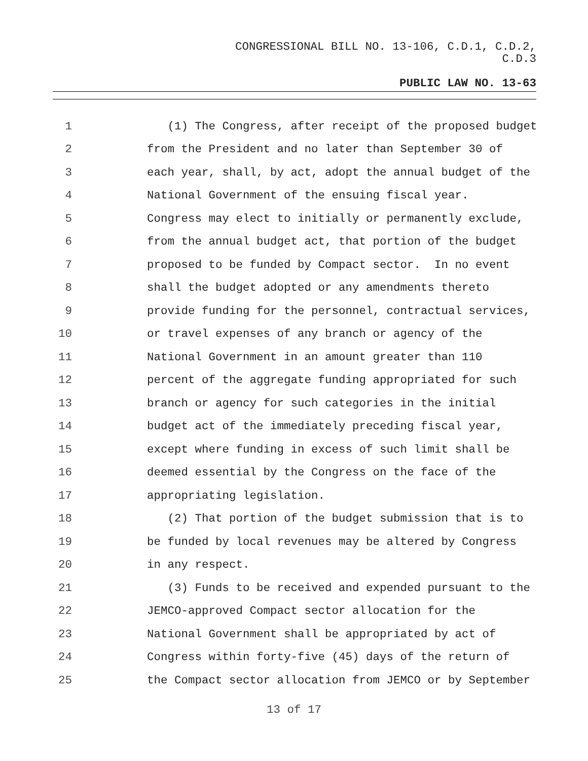CONGRESSIONAL BILL NO. 13-106, C.D.1, C.D.2,
C.D.3
PUBLIC LAW NO. 13-63
1 (1) The Congress, after receipt of the proposed budget
2 from the President and no later than September 30 of
3 each year, shall, by act, adopt the annual budget of the
4 National Government of the ensuing fiscal year.
5 Congress may elect to initially or permanently exclude,
6 from the annual budget act, that portion of the budget
7 proposed to be funded by Compact sector. In no event
8 shall the budget adopted or any amendments thereto
9 provide funding for the personnel, contractual services,
10 or travel expenses of any branch or agency of the
11 National Government in an amount greater than 110
12 percent of the aggregate funding appropriated for such
13 branch or agency for such categories in the initial
14 budget act of the immediately preceding fiscal year,
15 except where funding in excess of such limit shall be
16 deemed essential by the Congress on the face of the
17 appropriating legislation.
18 (2) That portion of the budget submission that is to
19 be funded by local revenues may be altered by Congress
20 in any respect.
21 (3) Funds to be received and expended pursuant to the
22 JEMCO-approved Compact sector allocation for the
23 National Government shall be appropriated by act of
24 Congress within forty-five (45) days of the return of
25 the Compact sector allocation from JEMCO or by September
13 of 17